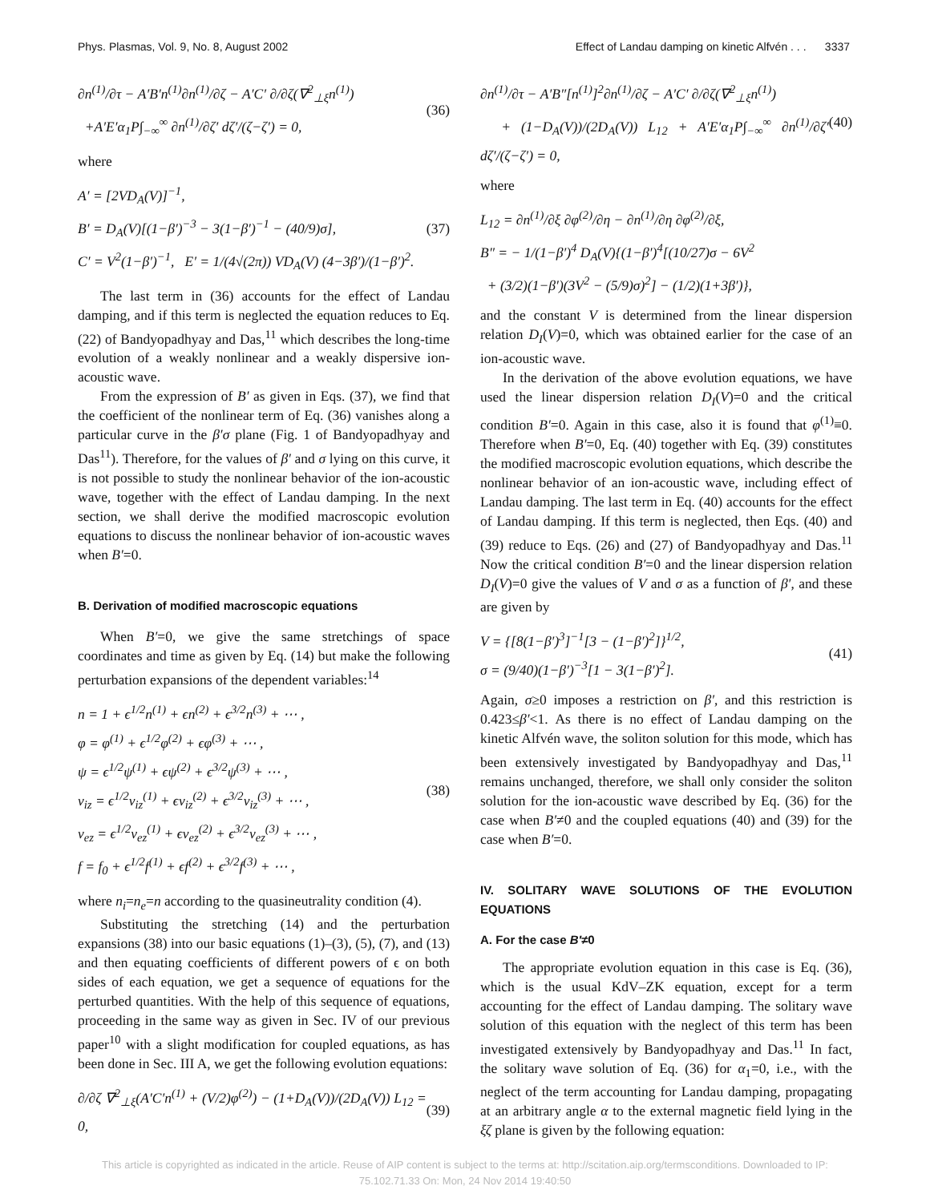Phys. Plasmas, Vol. 9, No. 8, August 2002 Effect of Landau damping on kinetic Alfvén . . . 3337
∂n<sup>(1)</sup>/∂τ − A′B′n<sup>(1)</sup>∂n<sup>(1)</sup>/∂ζ − A′C′ ∂/∂ζ(∇<sup>2</sup><sub>⊥ξ</sub>n<sup>(1)</sup>)
+A′E′α<sub>1</sub>P∫<sub>−∞</sub><sup>∞</sup> ∂n<sup>(1)</sup>/∂ζ′ dζ′/(ζ−ζ′) = 0,
(36)
where
A′ = [2VD<sub>A</sub>(V)]<sup>−1</sup>,
B′ = D<sub>A</sub>(V)[(1−β′)<sup>−3</sup> − 3(1−β′)<sup>−1</sup> − (40/9)σ],
C′ = V<sup>2</sup>(1−β′)<sup>−1</sup>, E′ = 1/(4√(2π)) VD<sub>A</sub>(V) (4−3β′)/(1−β′)<sup>2</sup>.
(37)
The last term in (36) accounts for the effect of Landau damping, and if this term is neglected the equation reduces to Eq. (22) of Bandyopadhyay and Das,<sup>11</sup> which describes the long-time evolution of a weakly nonlinear and a weakly dispersive ion-acoustic wave.
From the expression of B′ as given in Eqs. (37), we find that the coefficient of the nonlinear term of Eq. (36) vanishes along a particular curve in the β′σ plane (Fig. 1 of Bandyopadhyay and Das<sup>11</sup>). Therefore, for the values of β′ and σ lying on this curve, it is not possible to study the nonlinear behavior of the ion-acoustic wave, together with the effect of Landau damping. In the next section, we shall derive the modified macroscopic evolution equations to discuss the nonlinear behavior of ion-acoustic waves when B′=0.
B. Derivation of modified macroscopic equations
When B′=0, we give the same stretchings of space coordinates and time as given by Eq. (14) but make the following perturbation expansions of the dependent variables:<sup>14</sup>
n = 1 + ϵ<sup>1/2</sup>n<sup>(1)</sup> + ϵn<sup>(2)</sup> + ϵ<sup>3/2</sup>n<sup>(3)</sup> + ⋯ ,
φ = φ<sup>(1)</sup> + ϵ<sup>1/2</sup>φ<sup>(2)</sup> + ϵφ<sup>(3)</sup> + ⋯ ,
ψ = ϵ<sup>1/2</sup>ψ<sup>(1)</sup> + ϵψ<sup>(2)</sup> + ϵ<sup>3/2</sup>ψ<sup>(3)</sup> + ⋯ ,
ν<sub>iz</sub> = ϵ<sup>1/2</sup>ν<sub>iz</sub><sup>(1)</sup> + ϵν<sub>iz</sub><sup>(2)</sup> + ϵ<sup>3/2</sup>ν<sub>iz</sub><sup>(3)</sup> + ⋯ ,
ν<sub>ez</sub> = ϵ<sup>1/2</sup>ν<sub>ez</sub><sup>(1)</sup> + ϵν<sub>ez</sub><sup>(2)</sup> + ϵ<sup>3/2</sup>ν<sub>ez</sub><sup>(3)</sup> + ⋯ ,
f = f<sub>0</sub> + ϵ<sup>1/2</sup>f<sup>(1)</sup> + ϵf<sup>(2)</sup> + ϵ<sup>3/2</sup>f<sup>(3)</sup> + ⋯ ,
(38)
where n<sub>i</sub>=n<sub>e</sub>=n according to the quasineutrality condition (4).
Substituting the stretching (14) and the perturbation expansions (38) into our basic equations (1)–(3), (5), (7), and (13) and then equating coefficients of different powers of ϵ on both sides of each equation, we get a sequence of equations for the perturbed quantities. With the help of this sequence of equations, proceeding in the same way as given in Sec. IV of our previous paper<sup>10</sup> with a slight modification for coupled equations, as has been done in Sec. III A, we get the following evolution equations:
∂/∂ζ ∇<sup>2</sup><sub>⊥ξ</sub>(A′C′n<sup>(1)</sup> + (V/2)φ<sup>(2)</sup>) − (1+D<sub>A</sub>(V))/(2D<sub>A</sub>(V)) L<sub>12</sub> = 0,
(39)
∂n<sup>(1)</sup>/∂τ − A′B″[n<sup>(1)</sup>]<sup>2</sup>∂n<sup>(1)</sup>/∂ζ − A′C′ ∂/∂ζ(∇<sup>2</sup><sub>⊥ξ</sub>n<sup>(1)</sup>)
+ (1−D<sub>A</sub>(V))/(2D<sub>A</sub>(V)) L<sub>12</sub> + A′E′α<sub>1</sub>P∫<sub>−∞</sub><sup>∞</sup> ∂n<sup>(1)</sup>/∂ζ′ dζ′/(ζ−ζ′) = 0,
(40)
where
L<sub>12</sub> = ∂n<sup>(1)</sup>/∂ξ ∂φ<sup>(2)</sup>/∂η − ∂n<sup>(1)</sup>/∂η ∂φ<sup>(2)</sup>/∂ξ,
B″ = − 1/(1−β′)<sup>4</sup> D<sub>A</sub>(V){(1−β′)<sup>4</sup>[(10/27)σ − 6V<sup>2</sup>
+ (3/2)(1−β′)(3V<sup>2</sup> − (5/9)σ)<sup>2</sup>] − (1/2)(1+3β′)},
and the constant V is determined from the linear dispersion relation D<sub>I</sub>(V)=0, which was obtained earlier for the case of an ion-acoustic wave.
In the derivation of the above evolution equations, we have used the linear dispersion relation D<sub>I</sub>(V)=0 and the critical condition B′=0. Again in this case, also it is found that φ<sup>(1)</sup>≡0. Therefore when B′=0, Eq. (40) together with Eq. (39) constitutes the modified macroscopic evolution equations, which describe the nonlinear behavior of an ion-acoustic wave, including effect of Landau damping. The last term in Eq. (40) accounts for the effect of Landau damping. If this term is neglected, then Eqs. (40) and (39) reduce to Eqs. (26) and (27) of Bandyopadhyay and Das.<sup>11</sup> Now the critical condition B′=0 and the linear dispersion relation D<sub>I</sub>(V)=0 give the values of V and σ as a function of β′, and these are given by
V = {[8(1−β′)<sup>3</sup>]<sup>−1</sup>[3 − (1−β′)<sup>2</sup>]}<sup>1/2</sup>,
σ = (9/40)(1−β′)<sup>−3</sup>[1 − 3(1−β′)<sup>2</sup>].
(41)
Again, σ≥0 imposes a restriction on β′, and this restriction is 0.423≤β′<1. As there is no effect of Landau damping on the kinetic Alfvén wave, the soliton solution for this mode, which has been extensively investigated by Bandyopadhyay and Das,<sup>11</sup> remains unchanged, therefore, we shall only consider the soliton solution for the ion-acoustic wave described by Eq. (36) for the case when B′≠0 and the coupled equations (40) and (39) for the case when B′=0.
IV. SOLITARY WAVE SOLUTIONS OF THE EVOLUTION EQUATIONS
A. For the case B′≠0
The appropriate evolution equation in this case is Eq. (36), which is the usual KdV–ZK equation, except for a term accounting for the effect of Landau damping. The solitary wave solution of this equation with the neglect of this term has been investigated extensively by Bandyopadhyay and Das.<sup>11</sup> In fact, the solitary wave solution of Eq. (36) for α<sub>1</sub>=0, i.e., with the neglect of the term accounting for Landau damping, propagating at an arbitrary angle α to the external magnetic field lying in the ξζ plane is given by the following equation:
This article is copyrighted as indicated in the article. Reuse of AIP content is subject to the terms at: http://scitation.aip.org/termsconditions. Downloaded to IP:
75.102.71.33 On: Mon, 24 Nov 2014 19:40:50